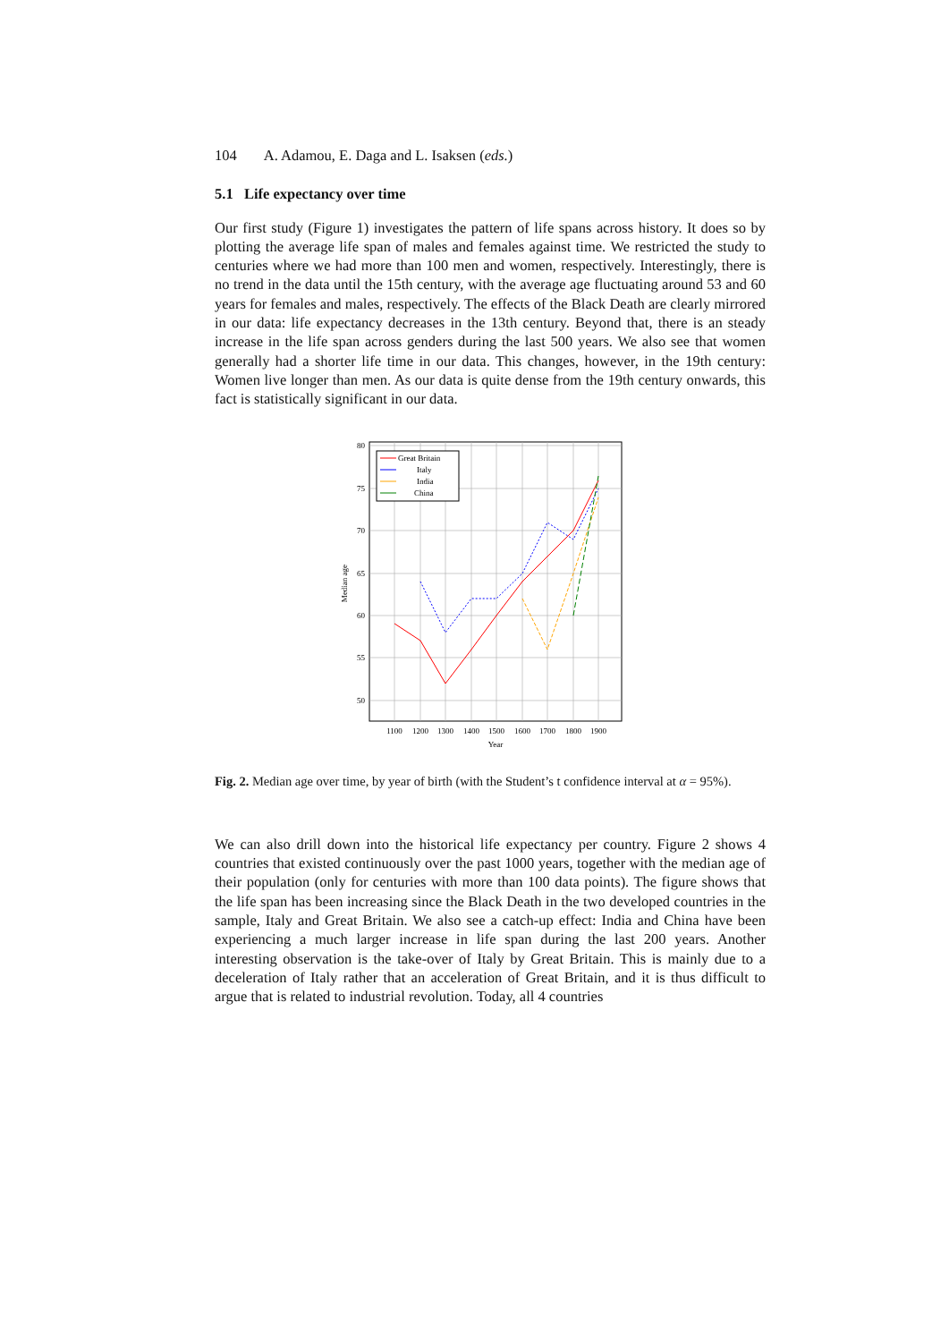104 A. Adamou, E. Daga and L. Isaksen (eds.)
5.1 Life expectancy over time
Our first study (Figure 1) investigates the pattern of life spans across history. It does so by plotting the average life span of males and females against time. We restricted the study to centuries where we had more than 100 men and women, respectively. Interestingly, there is no trend in the data until the 15th century, with the average age fluctuating around 53 and 60 years for females and males, respectively. The effects of the Black Death are clearly mirrored in our data: life expectancy decreases in the 13th century. Beyond that, there is an steady increase in the life span across genders during the last 500 years. We also see that women generally had a shorter life time in our data. This changes, however, in the 19th century: Women live longer than men. As our data is quite dense from the 19th century onwards, this fact is statistically significant in our data.
80
75
70
65
60
55
50
1100
1200
1300
1400
1500
1600
1700
1800
1900
Year
Median age
Great Britain
Italy
India
China
Fig. 2. Median age over time, by year of birth (with the Student’s t confidence interval at α = 95%).
We can also drill down into the historical life expectancy per country. Figure 2 shows 4 countries that existed continuously over the past 1000 years, together with the median age of their population (only for centuries with more than 100 data points). The figure shows that the life span has been increasing since the Black Death in the two developed countries in the sample, Italy and Great Britain. We also see a catch-up effect: India and China have been experiencing a much larger increase in life span during the last 200 years. Another interesting observation is the take-over of Italy by Great Britain. This is mainly due to a deceleration of Italy rather that an acceleration of Great Britain, and it is thus difficult to argue that is related to industrial revolution. Today, all 4 countries